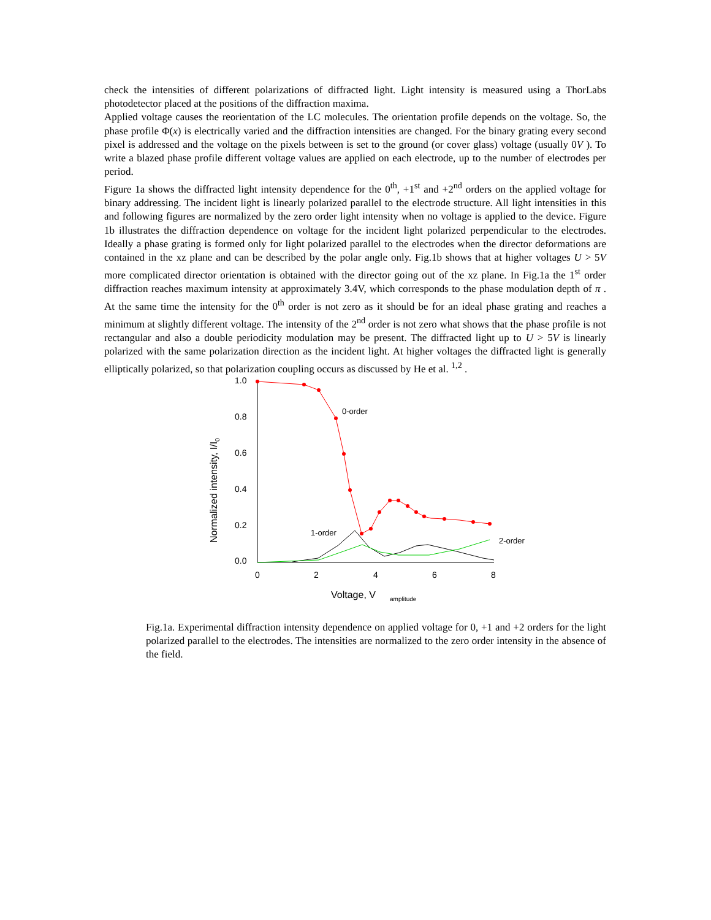check the intensities of different polarizations of diffracted light. Light intensity is measured using a ThorLabs photodetector placed at the positions of the diffraction maxima.
Applied voltage causes the reorientation of the LC molecules. The orientation profile depends on the voltage. So, the phase profile Φ(x) is electrically varied and the diffraction intensities are changed. For the binary grating every second pixel is addressed and the voltage on the pixels between is set to the ground (or cover glass) voltage (usually 0V ). To write a blazed phase profile different voltage values are applied on each electrode, up to the number of electrodes per period.
Figure 1a shows the diffracted light intensity dependence for the 0<sup>th</sup>, +1<sup>st</sup> and +2<sup>nd</sup> orders on the applied voltage for binary addressing. The incident light is linearly polarized parallel to the electrode structure. All light intensities in this and following figures are normalized by the zero order light intensity when no voltage is applied to the device. Figure 1b illustrates the diffraction dependence on voltage for the incident light polarized perpendicular to the electrodes. Ideally a phase grating is formed only for light polarized parallel to the electrodes when the director deformations are contained in the xz plane and can be described by the polar angle only. Fig.1b shows that at higher voltages U > 5V more complicated director orientation is obtained with the director going out of the xz plane. In Fig.1a the 1<sup>st</sup> order diffraction reaches maximum intensity at approximately 3.4V, which corresponds to the phase modulation depth of π . At the same time the intensity for the 0<sup>th</sup> order is not zero as it should be for an ideal phase grating and reaches a minimum at slightly different voltage. The intensity of the 2<sup>nd</sup> order is not zero what shows that the phase profile is not rectangular and also a double periodicity modulation may be present. The diffracted light up to U > 5V is linearly polarized with the same polarization direction as the incident light. At higher voltages the diffracted light is generally elliptically polarized, so that polarization coupling occurs as discussed by He et al. <sup>1,2</sup> .
1.0
0.8
0.6
0.4
0.2
0.0
0
2
4
6
8
Voltage, V
amplitude
Normalized intensity, I/I0
0-order
1-order
2-order
Fig.1a. Experimental diffraction intensity dependence on applied voltage for 0, +1 and +2 orders for the light polarized parallel to the electrodes. The intensities are normalized to the zero order intensity in the absence of the field.